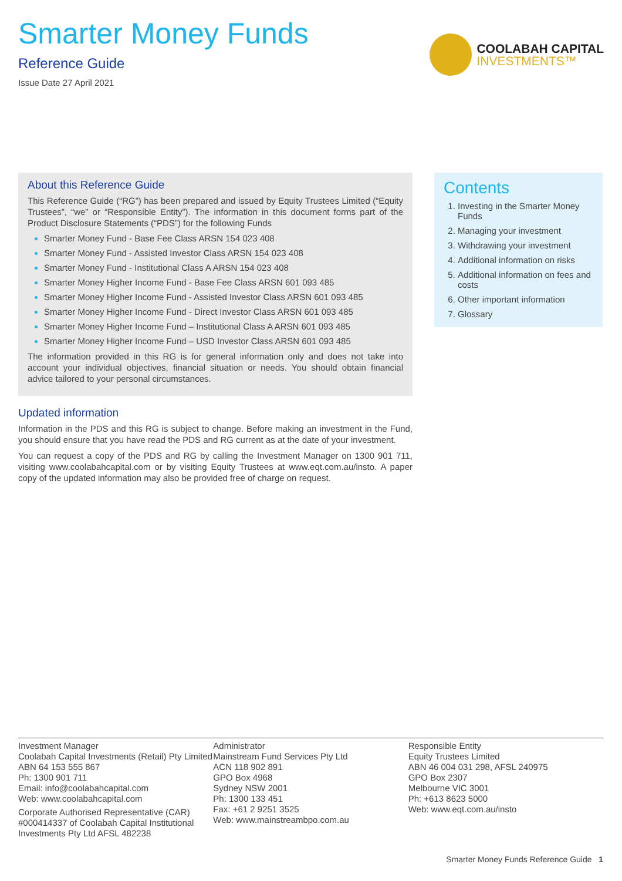Smarter Money Funds
Reference Guide
Issue Date 27 April 2021
COOLABAH CAPITAL
INVESTMENTS™
About this Reference Guide
This Reference Guide (“RG”) has been prepared and issued by Equity Trustees Limited (“Equity Trustees”, “we” or “Responsible Entity”). The information in this document forms part of the Product Disclosure Statements (“PDS”) for the following Funds
Smarter Money Fund - Base Fee Class ARSN 154 023 408
Smarter Money Fund - Assisted Investor Class ARSN 154 023 408
Smarter Money Fund - Institutional Class A ARSN 154 023 408
Smarter Money Higher Income Fund - Base Fee Class ARSN 601 093 485
Smarter Money Higher Income Fund - Assisted Investor Class ARSN 601 093 485
Smarter Money Higher Income Fund - Direct Investor Class ARSN 601 093 485
Smarter Money Higher Income Fund – Institutional Class A ARSN 601 093 485
Smarter Money Higher Income Fund – USD Investor Class ARSN 601 093 485
The information provided in this RG is for general information only and does not take into account your individual objectives, financial situation or needs. You should obtain financial advice tailored to your personal circumstances.
Updated information
Information in the PDS and this RG is subject to change. Before making an investment in the Fund, you should ensure that you have read the PDS and RG current as at the date of your investment.
You can request a copy of the PDS and RG by calling the Investment Manager on 1300 901 711, visiting www.coolabahcapital.com or by visiting Equity Trustees at www.eqt.com.au/insto. A paper copy of the updated information may also be provided free of charge on request.
Contents
1. Investing in the Smarter Money Funds
2. Managing your investment
3. Withdrawing your investment
4. Additional information on risks
5. Additional information on fees and costs
6. Other important information
7. Glossary
Investment Manager
Coolabah Capital Investments (Retail) Pty Limited
ABN 64 153 555 867
Ph: 1300 901 711
Email: info@coolabahcapital.com
Web: www.coolabahcapital.com
Corporate Authorised Representative (CAR) #000414337 of Coolabah Capital Institutional Investments Pty Ltd AFSL 482238
Administrator
Mainstream Fund Services Pty Ltd
ACN 118 902 891
GPO Box 4968
Sydney NSW 2001
Ph: 1300 133 451
Fax: +61 2 9251 3525
Web: www.mainstreambpo.com.au
Responsible Entity
Equity Trustees Limited
ABN 46 004 031 298, AFSL 240975
GPO Box 2307
Melbourne VIC 3001
Ph: +613 8623 5000
Web: www.eqt.com.au/insto
Smarter Money Funds Reference Guide 1